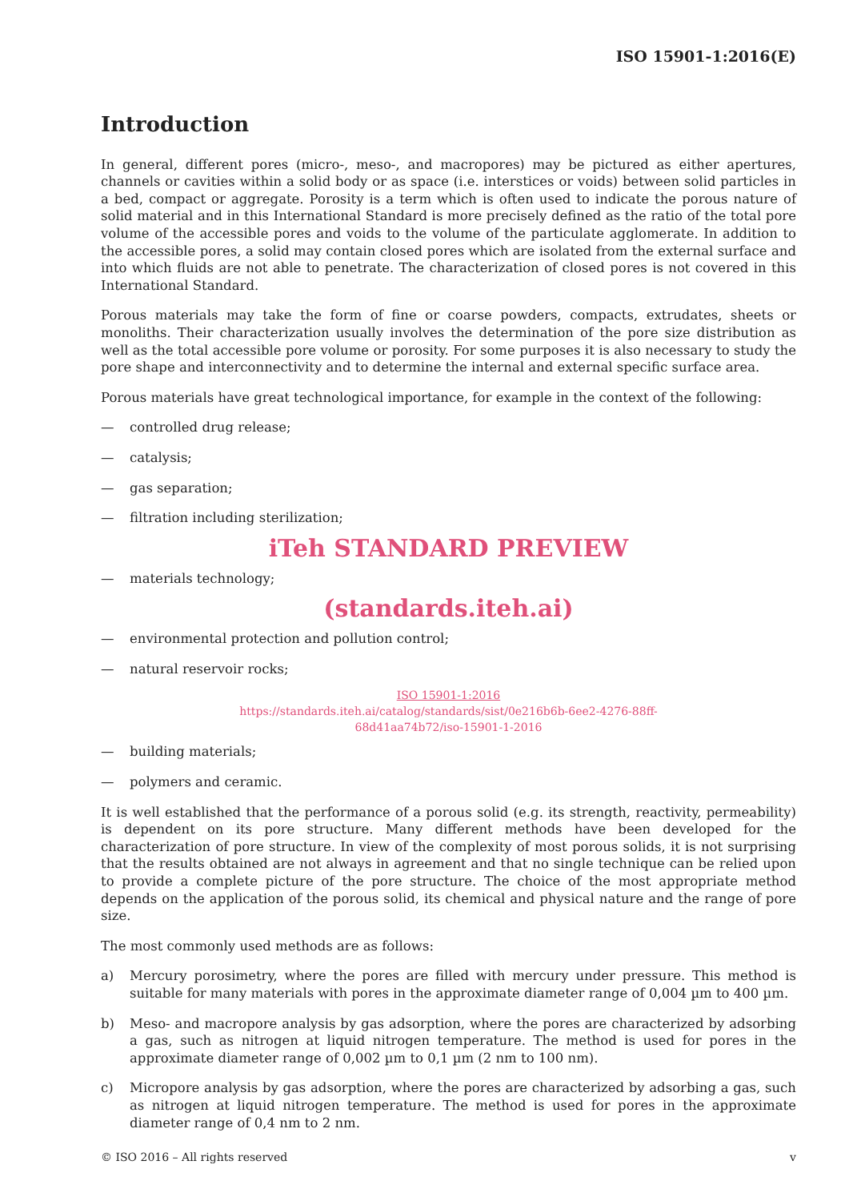ISO 15901-1:2016(E)
Introduction
In general, different pores (micro-, meso-, and macropores) may be pictured as either apertures, channels or cavities within a solid body or as space (i.e. interstices or voids) between solid particles in a bed, compact or aggregate. Porosity is a term which is often used to indicate the porous nature of solid material and in this International Standard is more precisely defined as the ratio of the total pore volume of the accessible pores and voids to the volume of the particulate agglomerate. In addition to the accessible pores, a solid may contain closed pores which are isolated from the external surface and into which fluids are not able to penetrate. The characterization of closed pores is not covered in this International Standard.
Porous materials may take the form of fine or coarse powders, compacts, extrudates, sheets or monoliths. Their characterization usually involves the determination of the pore size distribution as well as the total accessible pore volume or porosity. For some purposes it is also necessary to study the pore shape and interconnectivity and to determine the internal and external specific surface area.
Porous materials have great technological importance, for example in the context of the following:
— controlled drug release;
— catalysis;
— gas separation;
— filtration including sterilization;
iTeh STANDARD PREVIEW
— materials technology;
(standards.iteh.ai)
— environmental protection and pollution control;
— natural reservoir rocks;
ISO 15901-1:2016
https://standards.iteh.ai/catalog/standards/sist/0e216b6b-6ee2-4276-88ff-
68d41aa74b72/iso-15901-1-2016
— building materials;
— polymers and ceramic.
It is well established that the performance of a porous solid (e.g. its strength, reactivity, permeability) is dependent on its pore structure. Many different methods have been developed for the characterization of pore structure. In view of the complexity of most porous solids, it is not surprising that the results obtained are not always in agreement and that no single technique can be relied upon to provide a complete picture of the pore structure. The choice of the most appropriate method depends on the application of the porous solid, its chemical and physical nature and the range of pore size.
The most commonly used methods are as follows:
a) Mercury porosimetry, where the pores are filled with mercury under pressure. This method is suitable for many materials with pores in the approximate diameter range of 0,004 µm to 400 µm.
b) Meso- and macropore analysis by gas adsorption, where the pores are characterized by adsorbing a gas, such as nitrogen at liquid nitrogen temperature. The method is used for pores in the approximate diameter range of 0,002 µm to 0,1 µm (2 nm to 100 nm).
c) Micropore analysis by gas adsorption, where the pores are characterized by adsorbing a gas, such as nitrogen at liquid nitrogen temperature. The method is used for pores in the approximate diameter range of 0,4 nm to 2 nm.
© ISO 2016 – All rights reserved v